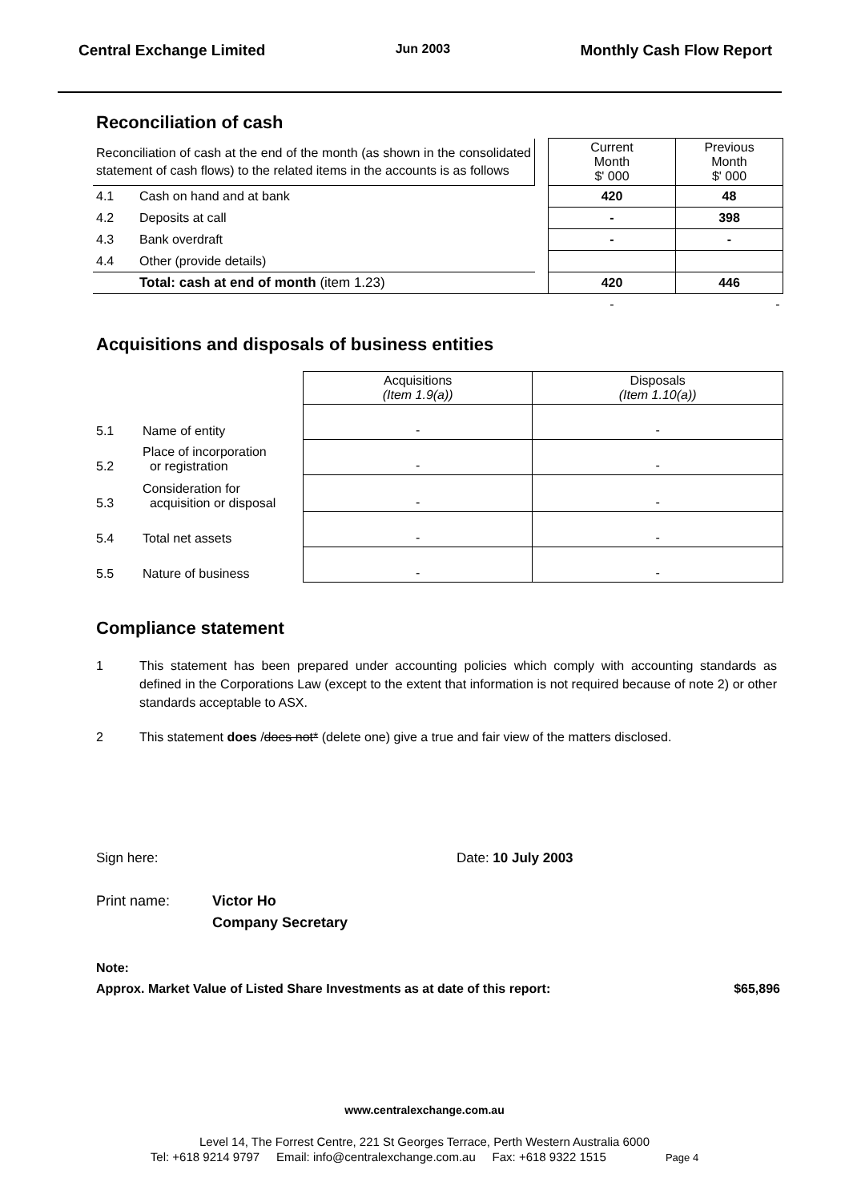Central Exchange Limited Jun 2003 Monthly Cash Flow Report
Reconciliation of cash
| Reconciliation of cash at the end of the month (as shown in the consolidated statement of cash flows) to the related items in the accounts is as follows | | | Current Month $' 000 | Previous Month $' 000 |
| 4.1 | Cash on hand and at bank | | 420 | 48 |
| 4.2 | Deposits at call | | - | 398 |
| 4.3 | Bank overdraft | | - | - |
| 4.4 | Other (provide details) | | | |
| | Total: cash at end of month (item 1.23) | | 420 | 446 |
| | | | - | - |
Acquisitions and disposals of business entities
| | | Acquisitions (Item 1.9(a)) | Disposals (Item 1.10(a)) |
| 5.1 | Name of entity | - | - |
| 5.2 | Place of incorporation or registration | - | - |
| 5.3 | Consideration for acquisition or disposal | - | - |
| 5.4 | Total net assets | - | - |
| 5.5 | Nature of business | - | - |
Compliance statement
1 This statement has been prepared under accounting policies which comply with accounting standards as defined in the Corporations Law (except to the extent that information is not required because of note 2) or other standards acceptable to ASX.
2 This statement does /does not* (delete one) give a true and fair view of the matters disclosed.
Sign here: Date: 10 July 2003
Print name: Victor Ho
Company Secretary
Note:
Approx. Market Value of Listed Share Investments as at date of this report: $65,896
www.centralexchange.com.au
Level 14, The Forrest Centre, 221 St Georges Terrace, Perth Western Australia 6000
Tel: +618 9214 9797 Email: info@centralexchange.com.au Fax: +618 9322 1515 Page 4